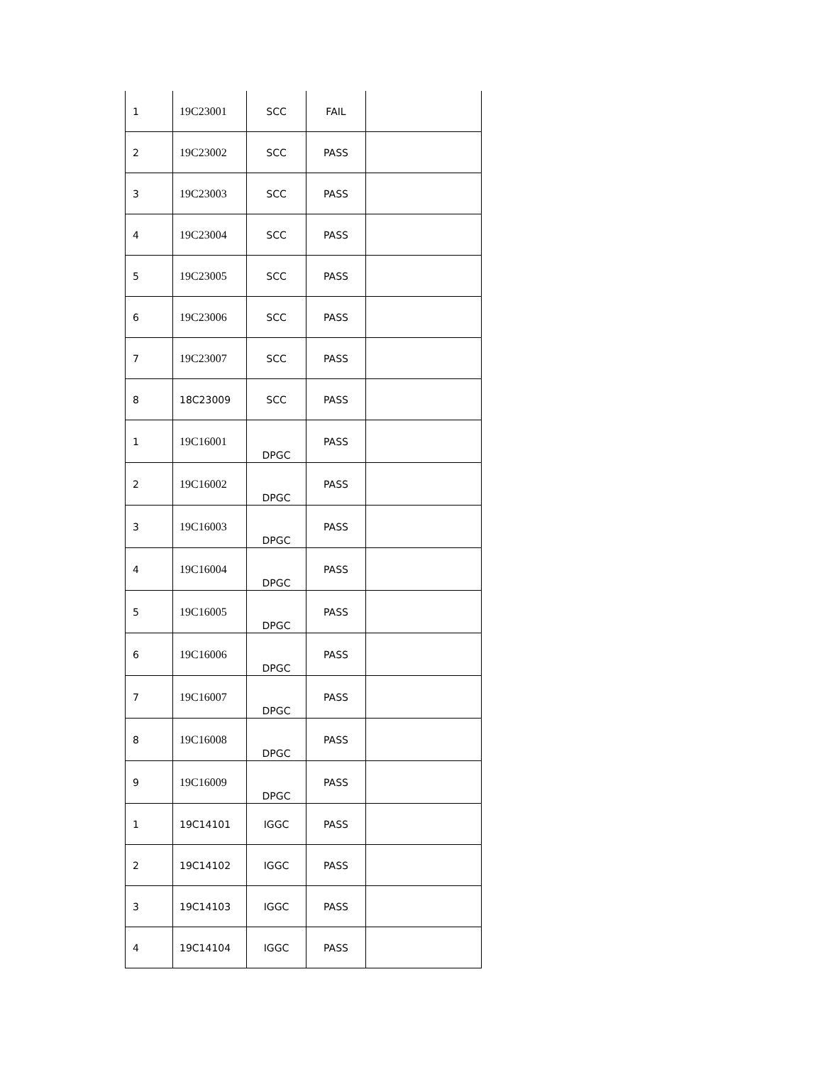| 1 | 19C23001 | SCC | FAIL | |
| 2 | 19C23002 | SCC | PASS | |
| 3 | 19C23003 | SCC | PASS | |
| 4 | 19C23004 | SCC | PASS | |
| 5 | 19C23005 | SCC | PASS | |
| 6 | 19C23006 | SCC | PASS | |
| 7 | 19C23007 | SCC | PASS | |
| 8 | 18C23009 | SCC | PASS | |
| 1 | 19C16001 | DPGC | PASS | |
| 2 | 19C16002 | DPGC | PASS | |
| 3 | 19C16003 | DPGC | PASS | |
| 4 | 19C16004 | DPGC | PASS | |
| 5 | 19C16005 | DPGC | PASS | |
| 6 | 19C16006 | DPGC | PASS | |
| 7 | 19C16007 | DPGC | PASS | |
| 8 | 19C16008 | DPGC | PASS | |
| 9 | 19C16009 | DPGC | PASS | |
| 1 | 19C14101 | IGGC | PASS | |
| 2 | 19C14102 | IGGC | PASS | |
| 3 | 19C14103 | IGGC | PASS | |
| 4 | 19C14104 | IGGC | PASS | |